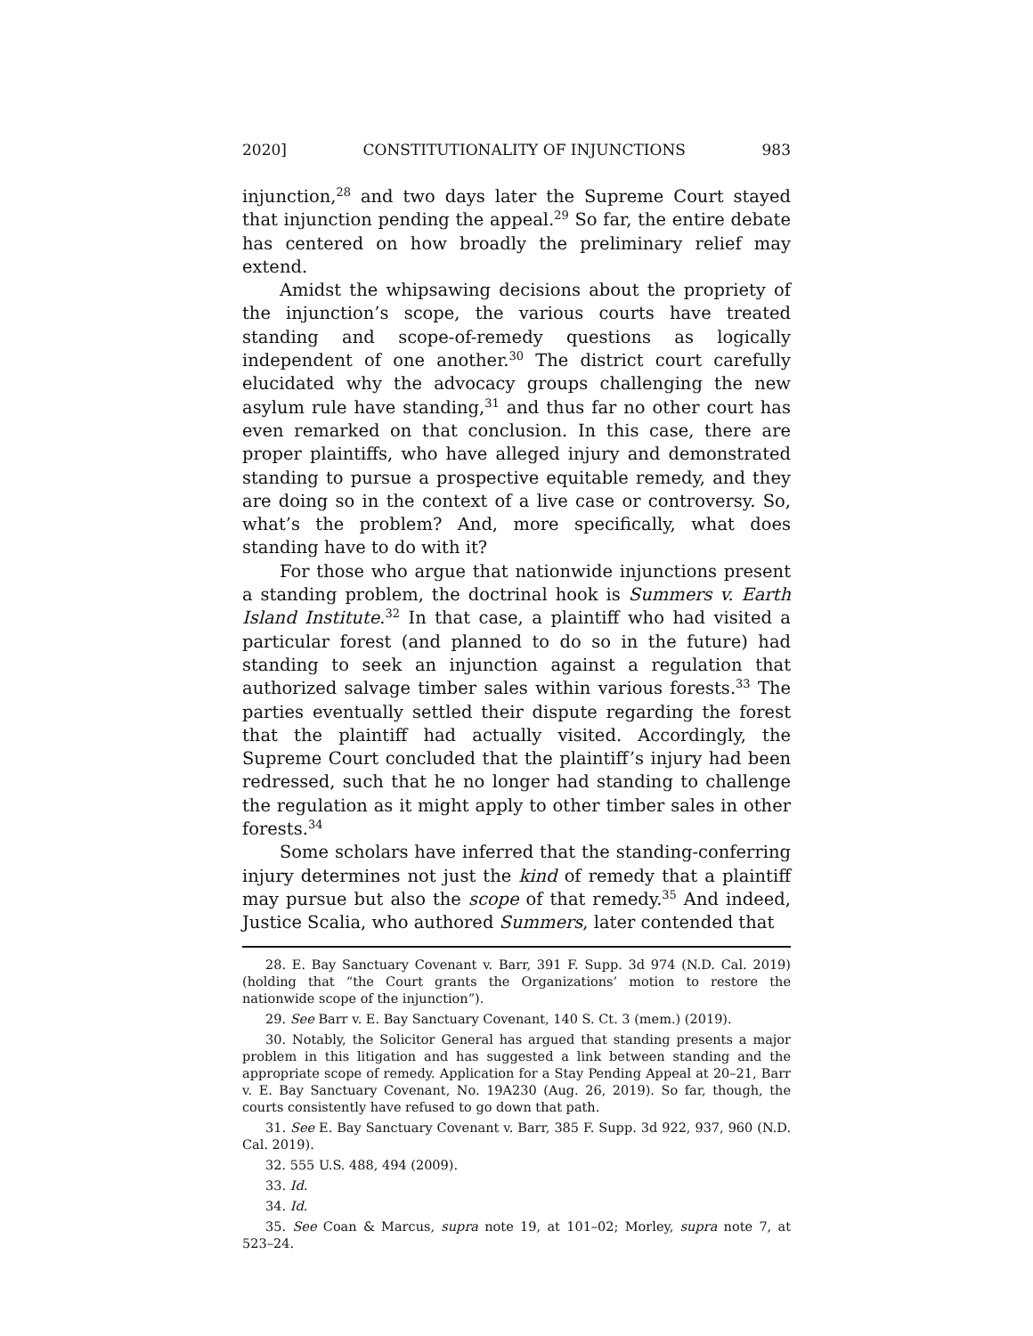2020] CONSTITUTIONALITY OF INJUNCTIONS 983
injunction,<sup>28</sup> and two days later the Supreme Court stayed that injunction pending the appeal.<sup>29</sup> So far, the entire debate has centered on how broadly the preliminary relief may extend.
Amidst the whipsawing decisions about the propriety of the injunction’s scope, the various courts have treated standing and scope-of-remedy questions as logically independent of one another.<sup>30</sup> The district court carefully elucidated why the advocacy groups challenging the new asylum rule have standing,<sup>31</sup> and thus far no other court has even remarked on that conclusion. In this case, there are proper plaintiffs, who have alleged injury and demonstrated standing to pursue a prospective equitable remedy, and they are doing so in the context of a live case or controversy. So, what’s the problem? And, more specifically, what does standing have to do with it?
For those who argue that nationwide injunctions present a standing problem, the doctrinal hook is Summers v. Earth Island Institute.<sup>32</sup> In that case, a plaintiff who had visited a particular forest (and planned to do so in the future) had standing to seek an injunction against a regulation that authorized salvage timber sales within various forests.<sup>33</sup> The parties eventually settled their dispute regarding the forest that the plaintiff had actually visited. Accordingly, the Supreme Court concluded that the plaintiff’s injury had been redressed, such that he no longer had standing to challenge the regulation as it might apply to other timber sales in other forests.<sup>34</sup>
Some scholars have inferred that the standing-conferring injury determines not just the kind of remedy that a plaintiff may pursue but also the scope of that remedy.<sup>35</sup> And indeed, Justice Scalia, who authored Summers, later contended that
28. E. Bay Sanctuary Covenant v. Barr, 391 F. Supp. 3d 974 (N.D. Cal. 2019) (holding that “the Court grants the Organizations’ motion to restore the nationwide scope of the injunction”).
29. See Barr v. E. Bay Sanctuary Covenant, 140 S. Ct. 3 (mem.) (2019).
30. Notably, the Solicitor General has argued that standing presents a major problem in this litigation and has suggested a link between standing and the appropriate scope of remedy. Application for a Stay Pending Appeal at 20–21, Barr v. E. Bay Sanctuary Covenant, No. 19A230 (Aug. 26, 2019). So far, though, the courts consistently have refused to go down that path.
31. See E. Bay Sanctuary Covenant v. Barr, 385 F. Supp. 3d 922, 937, 960 (N.D. Cal. 2019).
32. 555 U.S. 488, 494 (2009).
33. Id.
34. Id.
35. See Coan & Marcus, supra note 19, at 101–02; Morley, supra note 7, at 523–24.